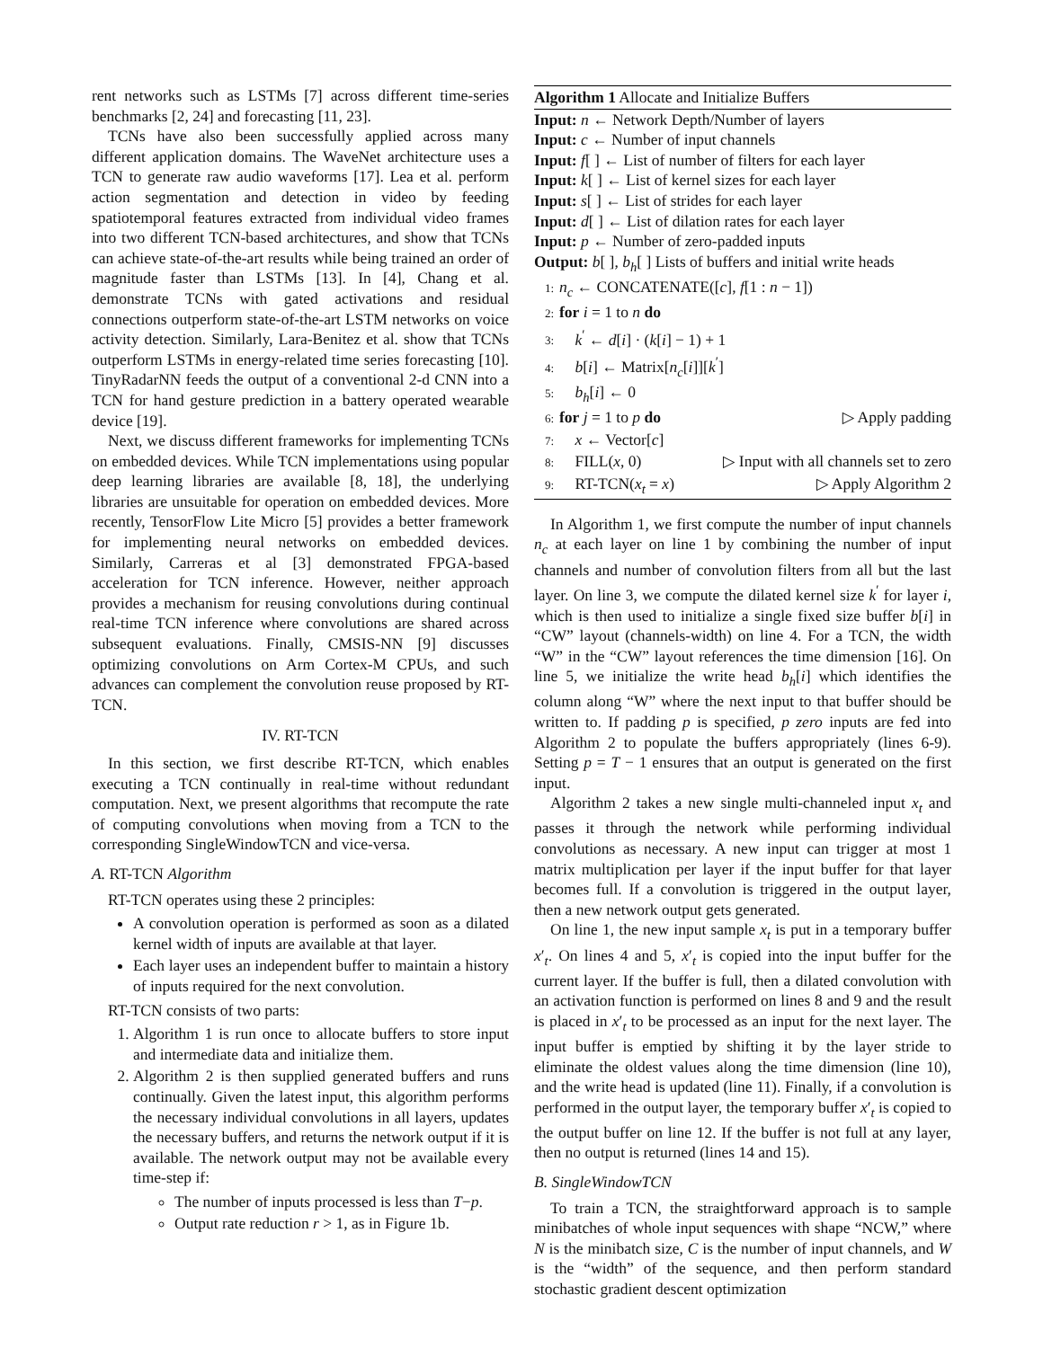rent networks such as LSTMs [7] across different time-series benchmarks [2, 24] and forecasting [11, 23].
TCNs have also been successfully applied across many different application domains. The WaveNet architecture uses a TCN to generate raw audio waveforms [17]. Lea et al. perform action segmentation and detection in video by feeding spatiotemporal features extracted from individual video frames into two different TCN-based architectures, and show that TCNs can achieve state-of-the-art results while being trained an order of magnitude faster than LSTMs [13]. In [4], Chang et al. demonstrate TCNs with gated activations and residual connections outperform state-of-the-art LSTM networks on voice activity detection. Similarly, Lara-Benitez et al. show that TCNs outperform LSTMs in energy-related time series forecasting [10]. TinyRadarNN feeds the output of a conventional 2-d CNN into a TCN for hand gesture prediction in a battery operated wearable device [19].
Next, we discuss different frameworks for implementing TCNs on embedded devices. While TCN implementations using popular deep learning libraries are available [8, 18], the underlying libraries are unsuitable for operation on embedded devices. More recently, TensorFlow Lite Micro [5] provides a better framework for implementing neural networks on embedded devices. Similarly, Carreras et al [3] demonstrated FPGA-based acceleration for TCN inference. However, neither approach provides a mechanism for reusing convolutions during continual real-time TCN inference where convolutions are shared across subsequent evaluations. Finally, CMSIS-NN [9] discusses optimizing convolutions on Arm Cortex-M CPUs, and such advances can complement the convolution reuse proposed by RT-TCN.
IV. RT-TCN
In this section, we first describe RT-TCN, which enables executing a TCN continually in real-time without redundant computation. Next, we present algorithms that recompute the rate of computing convolutions when moving from a TCN to the corresponding SingleWindowTCN and vice-versa.
A. RT-TCN Algorithm
RT-TCN operates using these 2 principles:
A convolution operation is performed as soon as a dilated kernel width of inputs are available at that layer.
Each layer uses an independent buffer to maintain a history of inputs required for the next convolution.
RT-TCN consists of two parts:
1. Algorithm 1 is run once to allocate buffers to store input and intermediate data and initialize them.
2. Algorithm 2 is then supplied generated buffers and runs continually. Given the latest input, this algorithm performs the necessary individual convolutions in all layers, updates the necessary buffers, and returns the network output if it is available. The network output may not be available every time-step if:
The number of inputs processed is less than T−p.
Output rate reduction r > 1, as in Figure 1b.
Algorithm 1 Allocate and Initialize Buffers
Input: n ← Network Depth/Number of layers
Input: c ← Number of input channels
Input: f[ ] ← List of number of filters for each layer
Input: k[ ] ← List of kernel sizes for each layer
Input: s[ ] ← List of strides for each layer
Input: d[ ] ← List of dilation rates for each layer
Input: p ← Number of zero-padded inputs
Output: b[ ], b<sub>h</sub>[ ] Lists of buffers and initial write heads
1: n<sub>c</sub> ← CONCATENATE([c], f[1 : n − 1])
2: for i = 1 to n do
3: k<sup>′</sup> ← d[i] · (k[i] − 1) + 1
4: b[i] ← Matrix[n<sub>c</sub>[i]][k<sup>′</sup>]
5: b<sub>h</sub>[i] ← 0
6: for j = 1 to p do ▷ Apply padding
7: x ← Vector[c]
8: FILL(x, 0) ▷ Input with all channels set to zero
9: RT-TCN(x<sub>t</sub> = x) ▷ Apply Algorithm 2
In Algorithm 1, we first compute the number of input channels n<sub>c</sub> at each layer on line 1 by combining the number of input channels and number of convolution filters from all but the last layer. On line 3, we compute the dilated kernel size k<sup>′</sup> for layer i, which is then used to initialize a single fixed size buffer b[i] in “CW” layout (channels-width) on line 4. For a TCN, the width “W” in the “CW” layout references the time dimension [16]. On line 5, we initialize the write head b<sub>h</sub>[i] which identifies the column along “W” where the next input to that buffer should be written to. If padding p is specified, p zero inputs are fed into Algorithm 2 to populate the buffers appropriately (lines 6-9). Setting p = T − 1 ensures that an output is generated on the first input.
Algorithm 2 takes a new single multi-channeled input x<sub>t</sub> and passes it through the network while performing individual convolutions as necessary. A new input can trigger at most 1 matrix multiplication per layer if the input buffer for that layer becomes full. If a convolution is triggered in the output layer, then a new network output gets generated.
On line 1, the new input sample x<sub>t</sub> is put in a temporary buffer x′<sub>t</sub>. On lines 4 and 5, x′<sub>t</sub> is copied into the input buffer for the current layer. If the buffer is full, then a dilated convolution with an activation function is performed on lines 8 and 9 and the result is placed in x′<sub>t</sub> to be processed as an input for the next layer. The input buffer is emptied by shifting it by the layer stride to eliminate the oldest values along the time dimension (line 10), and the write head is updated (line 11). Finally, if a convolution is performed in the output layer, the temporary buffer x′<sub>t</sub> is copied to the output buffer on line 12. If the buffer is not full at any layer, then no output is returned (lines 14 and 15).
B. SingleWindowTCN
To train a TCN, the straightforward approach is to sample minibatches of whole input sequences with shape “NCW,” where N is the minibatch size, C is the number of input channels, and W is the “width” of the sequence, and then perform standard stochastic gradient descent optimization